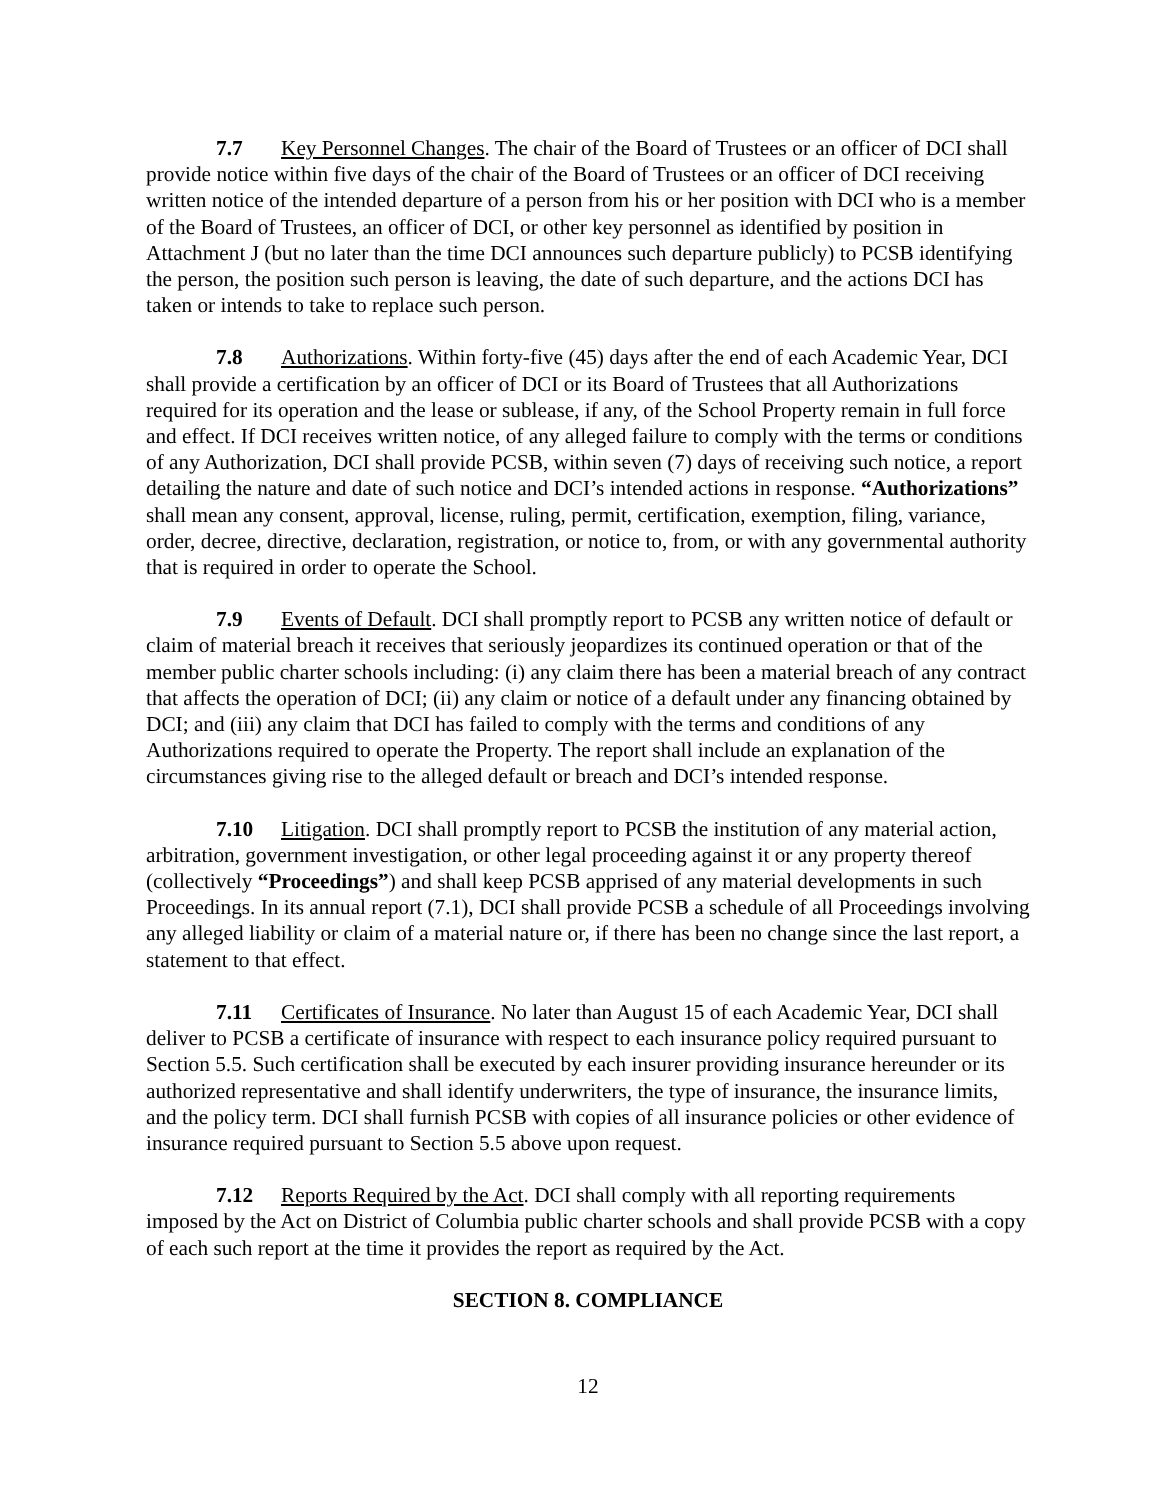7.7 Key Personnel Changes. The chair of the Board of Trustees or an officer of DCI shall provide notice within five days of the chair of the Board of Trustees or an officer of DCI receiving written notice of the intended departure of a person from his or her position with DCI who is a member of the Board of Trustees, an officer of DCI, or other key personnel as identified by position in Attachment J (but no later than the time DCI announces such departure publicly) to PCSB identifying the person, the position such person is leaving, the date of such departure, and the actions DCI has taken or intends to take to replace such person.
7.8 Authorizations. Within forty-five (45) days after the end of each Academic Year, DCI shall provide a certification by an officer of DCI or its Board of Trustees that all Authorizations required for its operation and the lease or sublease, if any, of the School Property remain in full force and effect. If DCI receives written notice, of any alleged failure to comply with the terms or conditions of any Authorization, DCI shall provide PCSB, within seven (7) days of receiving such notice, a report detailing the nature and date of such notice and DCI’s intended actions in response. “Authorizations” shall mean any consent, approval, license, ruling, permit, certification, exemption, filing, variance, order, decree, directive, declaration, registration, or notice to, from, or with any governmental authority that is required in order to operate the School.
7.9 Events of Default. DCI shall promptly report to PCSB any written notice of default or claim of material breach it receives that seriously jeopardizes its continued operation or that of the member public charter schools including: (i) any claim there has been a material breach of any contract that affects the operation of DCI; (ii) any claim or notice of a default under any financing obtained by DCI; and (iii) any claim that DCI has failed to comply with the terms and conditions of any Authorizations required to operate the Property. The report shall include an explanation of the circumstances giving rise to the alleged default or breach and DCI’s intended response.
7.10 Litigation. DCI shall promptly report to PCSB the institution of any material action, arbitration, government investigation, or other legal proceeding against it or any property thereof (collectively “Proceedings”) and shall keep PCSB apprised of any material developments in such Proceedings. In its annual report (7.1), DCI shall provide PCSB a schedule of all Proceedings involving any alleged liability or claim of a material nature or, if there has been no change since the last report, a statement to that effect.
7.11 Certificates of Insurance. No later than August 15 of each Academic Year, DCI shall deliver to PCSB a certificate of insurance with respect to each insurance policy required pursuant to Section 5.5. Such certification shall be executed by each insurer providing insurance hereunder or its authorized representative and shall identify underwriters, the type of insurance, the insurance limits, and the policy term. DCI shall furnish PCSB with copies of all insurance policies or other evidence of insurance required pursuant to Section 5.5 above upon request.
7.12 Reports Required by the Act. DCI shall comply with all reporting requirements imposed by the Act on District of Columbia public charter schools and shall provide PCSB with a copy of each such report at the time it provides the report as required by the Act.
SECTION 8. COMPLIANCE
12